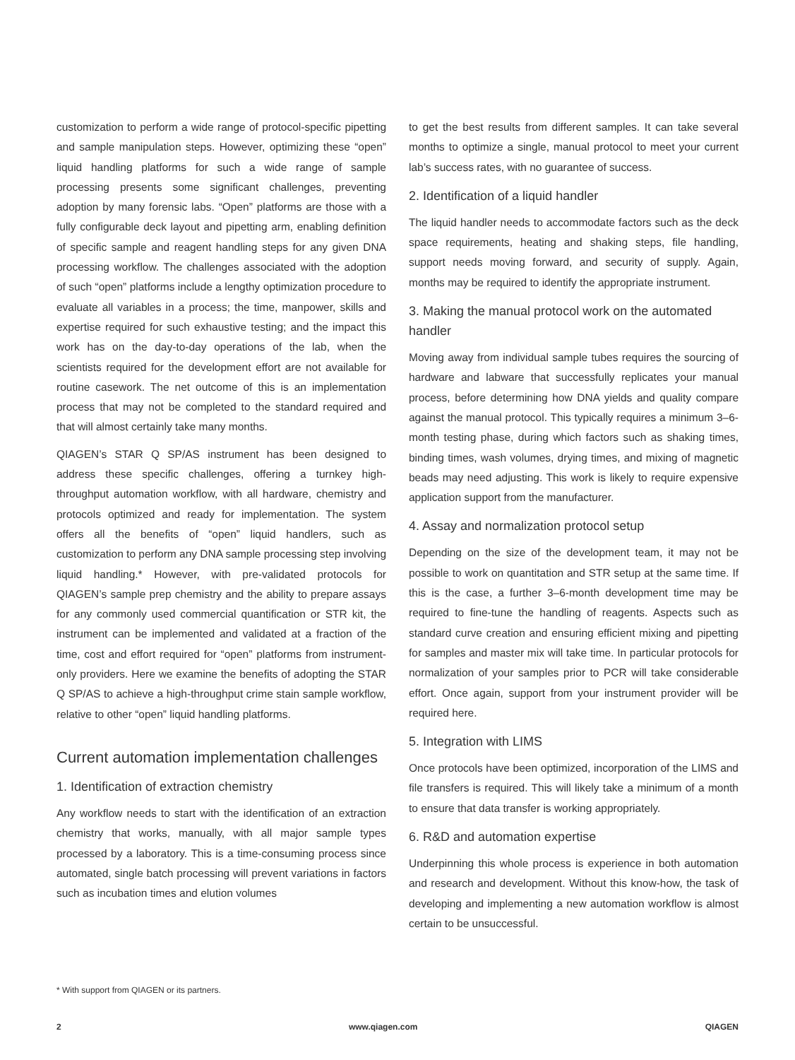customization to perform a wide range of protocol-specific pipetting and sample manipulation steps. However, optimizing these “open” liquid handling platforms for such a wide range of sample processing presents some significant challenges, preventing adoption by many forensic labs. “Open” platforms are those with a fully configurable deck layout and pipetting arm, enabling definition of specific sample and reagent handling steps for any given DNA processing workflow. The challenges associated with the adoption of such “open” platforms include a lengthy optimization procedure to evaluate all variables in a process; the time, manpower, skills and expertise required for such exhaustive testing; and the impact this work has on the day-to-day operations of the lab, when the scientists required for the development effort are not available for routine casework. The net outcome of this is an implementation process that may not be completed to the standard required and that will almost certainly take many months.
QIAGEN’s STAR Q SP/AS instrument has been designed to address these specific challenges, offering a turnkey high-throughput automation workflow, with all hardware, chemistry and protocols optimized and ready for implementation. The system offers all the benefits of “open” liquid handlers, such as customization to perform any DNA sample processing step involving liquid handling.* However, with pre-validated protocols for QIAGEN’s sample prep chemistry and the ability to prepare assays for any commonly used commercial quantification or STR kit, the instrument can be implemented and validated at a fraction of the time, cost and effort required for “open” platforms from instrument-only providers. Here we examine the benefits of adopting the STAR Q SP/AS to achieve a high-throughput crime stain sample workflow, relative to other “open” liquid handling platforms.
Current automation implementation challenges
1. Identification of extraction chemistry
Any workflow needs to start with the identification of an extraction chemistry that works, manually, with all major sample types processed by a laboratory. This is a time-consuming process since automated, single batch processing will prevent variations in factors such as incubation times and elution volumes
to get the best results from different samples. It can take several months to optimize a single, manual protocol to meet your current lab’s success rates, with no guarantee of success.
2. Identification of a liquid handler
The liquid handler needs to accommodate factors such as the deck space requirements, heating and shaking steps, file handling, support needs moving forward, and security of supply. Again, months may be required to identify the appropriate instrument.
3. Making the manual protocol work on the automated handler
Moving away from individual sample tubes requires the sourcing of hardware and labware that successfully replicates your manual process, before determining how DNA yields and quality compare against the manual protocol. This typically requires a minimum 3–6-month testing phase, during which factors such as shaking times, binding times, wash volumes, drying times, and mixing of magnetic beads may need adjusting. This work is likely to require expensive application support from the manufacturer.
4. Assay and normalization protocol setup
Depending on the size of the development team, it may not be possible to work on quantitation and STR setup at the same time. If this is the case, a further 3–6-month development time may be required to fine-tune the handling of reagents. Aspects such as standard curve creation and ensuring efficient mixing and pipetting for samples and master mix will take time. In particular protocols for normalization of your samples prior to PCR will take considerable effort. Once again, support from your instrument provider will be required here.
5. Integration with LIMS
Once protocols have been optimized, incorporation of the LIMS and file transfers is required. This will likely take a minimum of a month to ensure that data transfer is working appropriately.
6. R&D and automation expertise
Underpinning this whole process is experience in both automation and research and development. Without this know-how, the task of developing and implementing a new automation workflow is almost certain to be unsuccessful.
* With support from QIAGEN or its partners.
2 www.qiagen.com QIAGEN